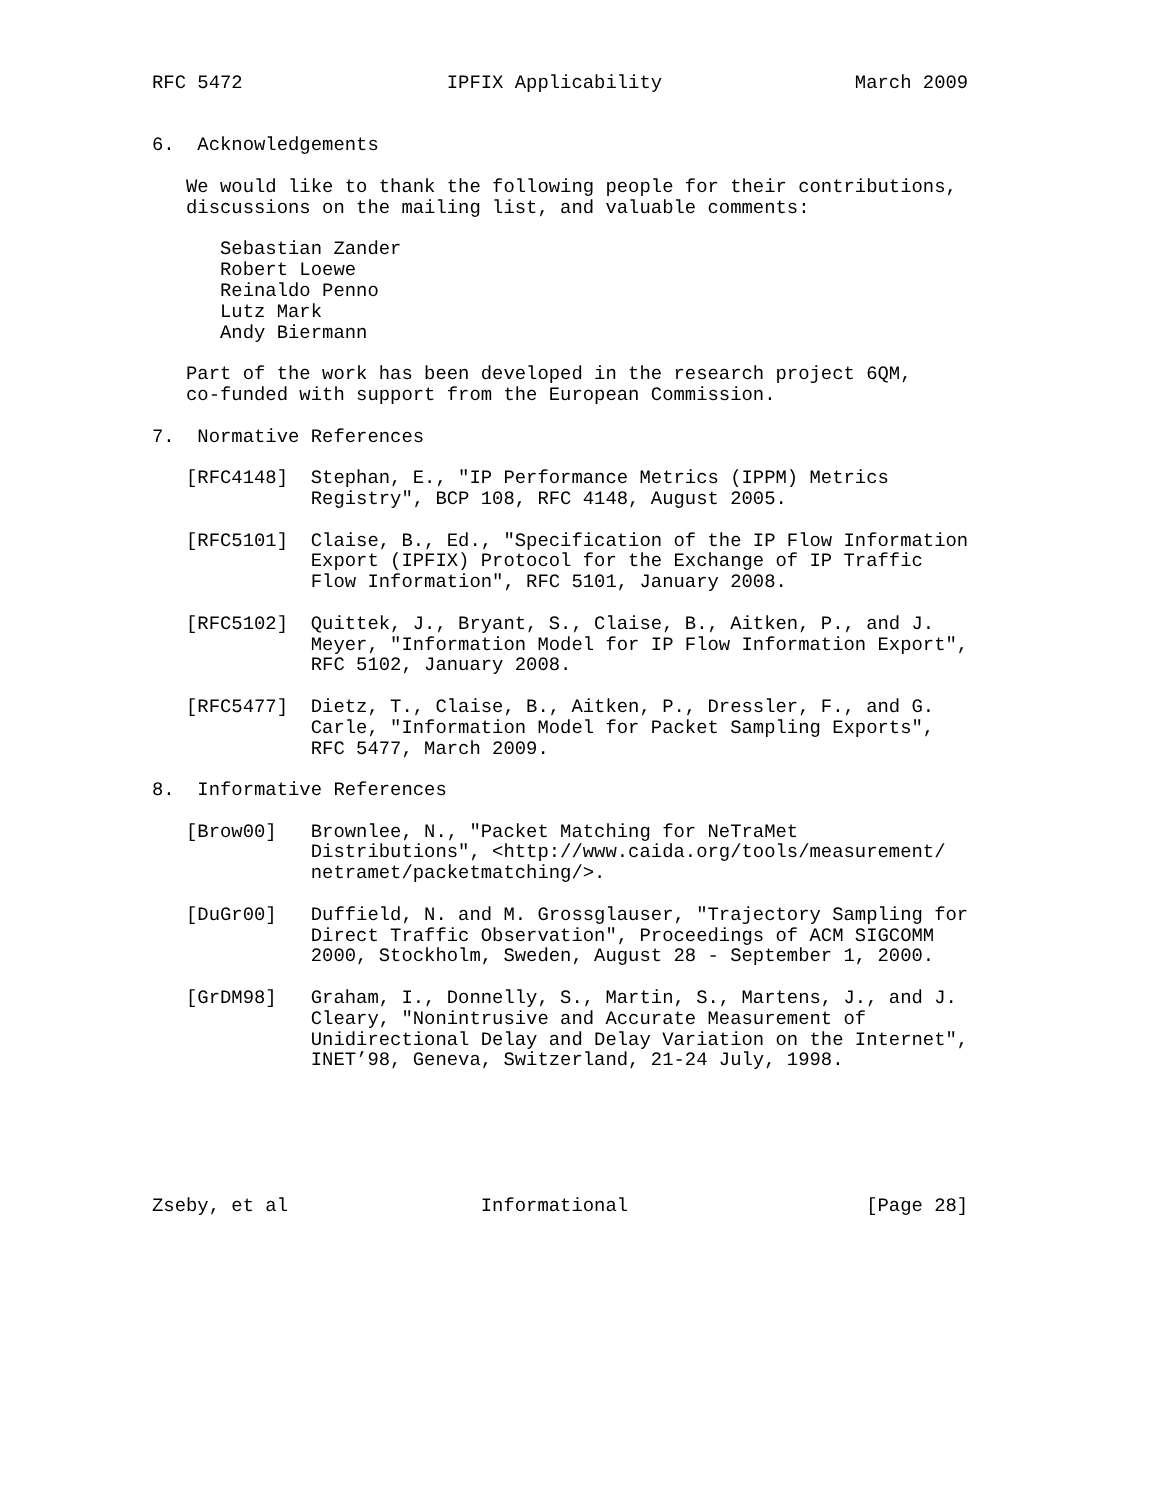RFC 5472                  IPFIX Applicability                 March 2009


6.  Acknowledgements

   We would like to thank the following people for their contributions,
   discussions on the mailing list, and valuable comments:

      Sebastian Zander
      Robert Loewe
      Reinaldo Penno
      Lutz Mark
      Andy Biermann

   Part of the work has been developed in the research project 6QM,
   co-funded with support from the European Commission.

7.  Normative References

   [RFC4148]  Stephan, E., "IP Performance Metrics (IPPM) Metrics
              Registry", BCP 108, RFC 4148, August 2005.

   [RFC5101]  Claise, B., Ed., "Specification of the IP Flow Information
              Export (IPFIX) Protocol for the Exchange of IP Traffic
              Flow Information", RFC 5101, January 2008.

   [RFC5102]  Quittek, J., Bryant, S., Claise, B., Aitken, P., and J.
              Meyer, "Information Model for IP Flow Information Export",
              RFC 5102, January 2008.

   [RFC5477]  Dietz, T., Claise, B., Aitken, P., Dressler, F., and G.
              Carle, "Information Model for Packet Sampling Exports",
              RFC 5477, March 2009.

8.  Informative References

   [Brow00]   Brownlee, N., "Packet Matching for NeTraMet
              Distributions", <http://www.caida.org/tools/measurement/
              netramet/packetmatching/>.

   [DuGr00]   Duffield, N. and M. Grossglauser, "Trajectory Sampling for
              Direct Traffic Observation", Proceedings of ACM SIGCOMM
              2000, Stockholm, Sweden, August 28 - September 1, 2000.

   [GrDM98]   Graham, I., Donnelly, S., Martin, S., Martens, J., and J.
              Cleary, "Nonintrusive and Accurate Measurement of
              Unidirectional Delay and Delay Variation on the Internet",
              INET’98, Geneva, Switzerland, 21-24 July, 1998.






Zseby, et al                 Informational                     [Page 28]